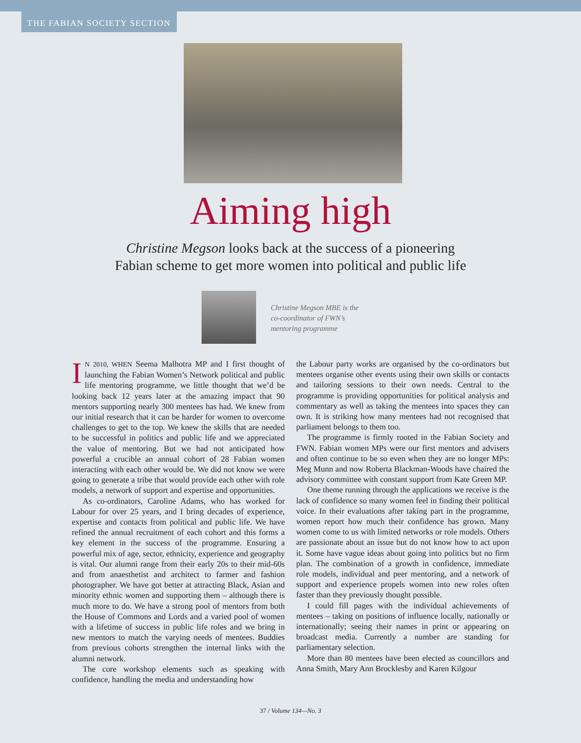THE FABIAN SOCIETY SECTION
Aiming high
Christine Megson looks back at the success of a pioneering
Fabian scheme to get more women into political and public life
Christine Megson MBE is the co-coordinator of FWN’s mentoring programme
IN 2010, WHEN Seema Malhotra MP and I first thought of launching the Fabian Women’s Network political and public life mentoring programme, we little thought that we’d be looking back 12 years later at the amazing impact that 90 mentors supporting nearly 300 mentees has had. We knew from our initial research that it can be harder for women to overcome challenges to get to the top. We knew the skills that are needed to be successful in politics and public life and we appreciated the value of mentoring. But we had not anticipated how powerful a crucible an annual cohort of 28 Fabian women interacting with each other would be. We did not know we were going to generate a tribe that would provide each other with role models, a network of support and expertise and opportunities.
As co-ordinators, Caroline Adams, who has worked for Labour for over 25 years, and I bring decades of experience, expertise and contacts from political and public life. We have refined the annual recruitment of each cohort and this forms a key element in the success of the programme. Ensuring a powerful mix of age, sector, ethnicity, experience and geography is vital. Our alumni range from their early 20s to their mid-60s and from anaesthetist and architect to farmer and fashion photographer. We have got better at attracting Black, Asian and minority ethnic women and supporting them – although there is much more to do. We have a strong pool of mentors from both the House of Commons and Lords and a varied pool of women with a lifetime of success in public life roles and we bring in new mentors to match the varying needs of mentees. Buddies from previous cohorts strengthen the internal links with the alumni network.
The core workshop elements such as speaking with confidence, handling the media and understanding how
the Labour party works are organised by the co-ordinators but mentees organise other events using their own skills or contacts and tailoring sessions to their own needs. Central to the programme is providing opportunities for political analysis and commentary as well as taking the mentees into spaces they can own. It is striking how many mentees had not recognised that parliament belongs to them too.
The programme is firmly rooted in the Fabian Society and FWN. Fabian women MPs were our first mentors and advisers and often continue to be so even when they are no longer MPs: Meg Munn and now Roberta Blackman-Woods have chaired the advisory committee with constant support from Kate Green MP.
One theme running through the applications we receive is the lack of confidence so many women feel in finding their political voice. In their evaluations after taking part in the programme, women report how much their confidence has grown. Many women come to us with limited networks or role models. Others are passionate about an issue but do not know how to act upon it. Some have vague ideas about going into politics but no firm plan. The combination of a growth in confidence, immediate role models, individual and peer mentoring, and a network of support and experience propels women into new roles often faster than they previously thought possible.
I could fill pages with the individual achievements of mentees – taking on positions of influence locally, nationally or internationally; seeing their names in print or appearing on broadcast media. Currently a number are standing for parliamentary selection.
More than 80 mentees have been elected as councillors and Anna Smith, Mary Ann Brocklesby and Karen Kilgour
37 / Volume 134—No. 3